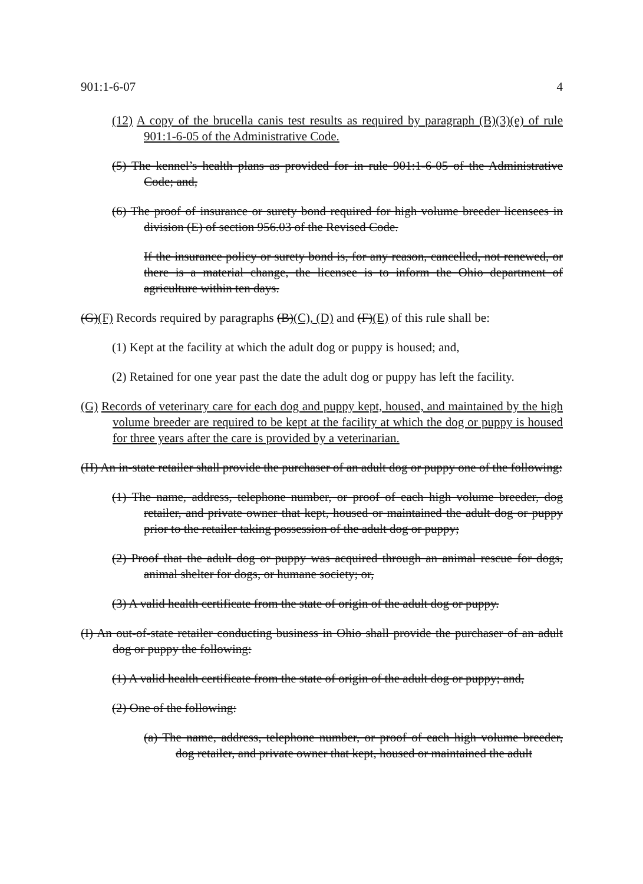901:1-6-07 4
(12) A copy of the brucella canis test results as required by paragraph (B)(3)(e) of rule 901:1-6-05 of the Administrative Code.
(5) The kennel’s health plans as provided for in rule 901:1-6-05 of the Administrative Code; and,
(6) The proof of insurance or surety bond required for high volume breeder licensees in division (E) of section 956.03 of the Revised Code.
If the insurance policy or surety bond is, for any reason, cancelled, not renewed, or there is a material change, the licensee is to inform the Ohio department of agriculture within ten days.
(G)(F) Records required by paragraphs (B)(C), (D) and (F)(E) of this rule shall be:
(1) Kept at the facility at which the adult dog or puppy is housed; and,
(2) Retained for one year past the date the adult dog or puppy has left the facility.
(G) Records of veterinary care for each dog and puppy kept, housed, and maintained by the high volume breeder are required to be kept at the facility at which the dog or puppy is housed for three years after the care is provided by a veterinarian.
(H) An in-state retailer shall provide the purchaser of an adult dog or puppy one of the following:
(1) The name, address, telephone number, or proof of each high volume breeder, dog retailer, and private owner that kept, housed or maintained the adult dog or puppy prior to the retailer taking possession of the adult dog or puppy;
(2) Proof that the adult dog or puppy was acquired through an animal rescue for dogs, animal shelter for dogs, or humane society; or,
(3) A valid health certificate from the state of origin of the adult dog or puppy.
(I) An out-of-state retailer conducting business in Ohio shall provide the purchaser of an adult dog or puppy the following:
(1) A valid health certificate from the state of origin of the adult dog or puppy; and,
(2) One of the following:
(a) The name, address, telephone number, or proof of each high volume breeder, dog retailer, and private owner that kept, housed or maintained the adult